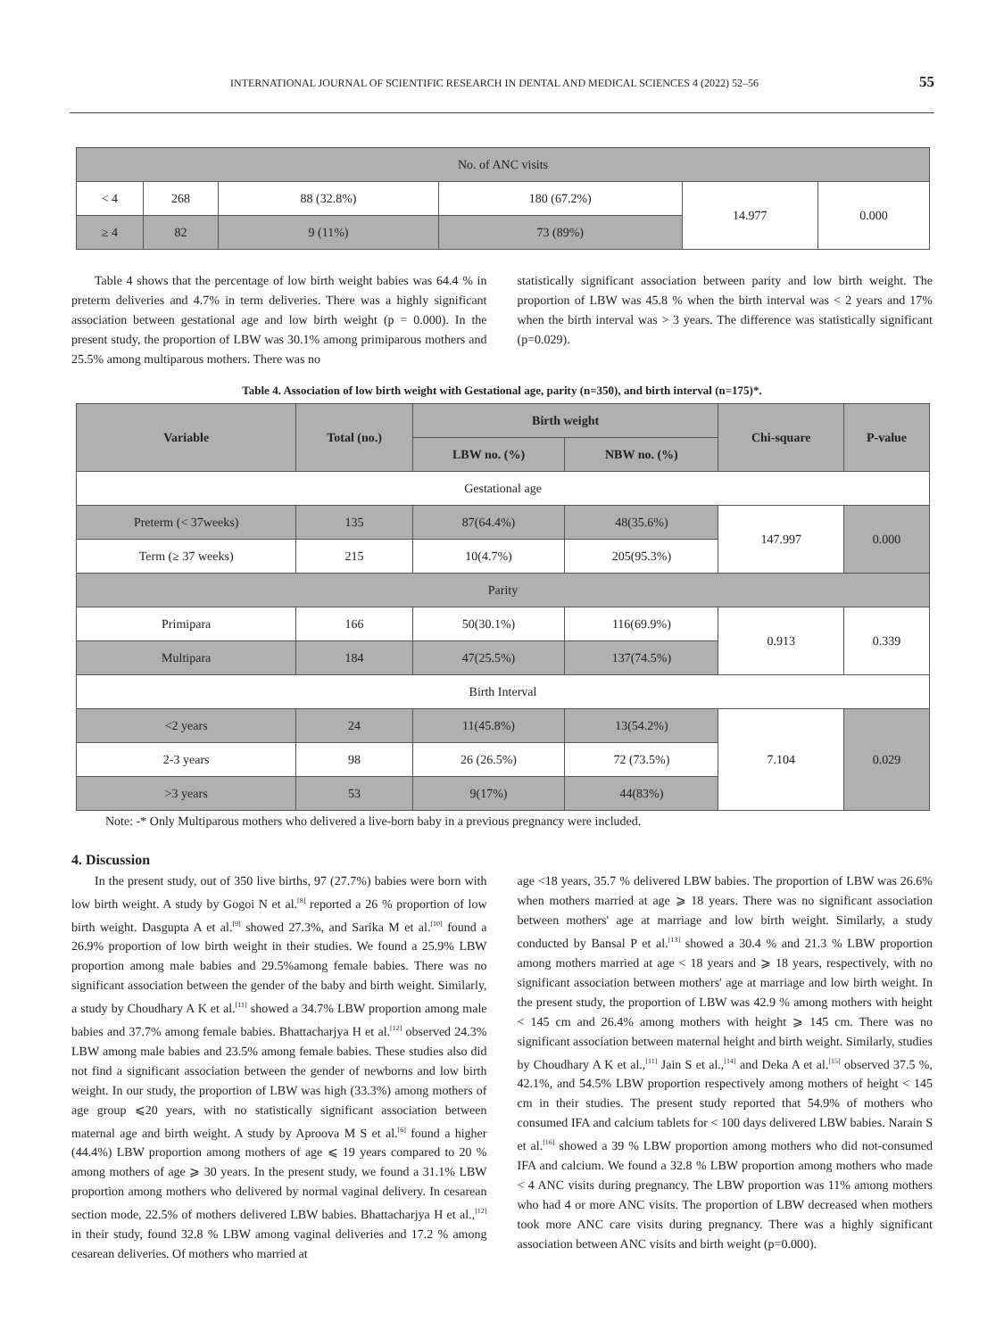INTERNATIONAL JOURNAL OF SCIENTIFIC RESEARCH IN DENTAL AND MEDICAL SCIENCES 4 (2022) 52–56 55
| No. of ANC visits | | | | | |
| < 4 | 268 | 88 (32.8%) | 180 (67.2%) | 14.977 | 0.000 |
| ≥ 4 | 82 | 9 (11%) | 73 (89%) | | |
Table 4 shows that the percentage of low birth weight babies was 64.4 % in preterm deliveries and 4.7% in term deliveries. There was a highly significant association between gestational age and low birth weight (p = 0.000). In the present study, the proportion of LBW was 30.1% among primiparous mothers and 25.5% among multiparous mothers. There was no
statistically significant association between parity and low birth weight. The proportion of LBW was 45.8 % when the birth interval was < 2 years and 17% when the birth interval was > 3 years. The difference was statistically significant (p=0.029).
Table 4. Association of low birth weight with Gestational age, parity (n=350), and birth interval (n=175)*.
| Variable | Total (no.) | Birth weight | | Chi-square | P-value |
| --- | --- | --- | --- | --- | --- |
| | | LBW no. (%) | NBW no. (%) | | |
| Gestational age | | | | | |
| Preterm (< 37weeks) | 135 | 87(64.4%) | 48(35.6%) | 147.997 | 0.000 |
| Term (≥ 37 weeks) | 215 | 10(4.7%) | 205(95.3%) | | |
| Parity | | | | | |
| Primipara | 166 | 50(30.1%) | 116(69.9%) | 0.913 | 0.339 |
| Multipara | 184 | 47(25.5%) | 137(74.5%) | | |
| Birth Interval | | | | | |
| <2 years | 24 | 11(45.8%) | 13(54.2%) | 7.104 | 0.029 |
| 2-3 years | 98 | 26 (26.5%) | 72 (73.5%) | | |
| >3 years | 53 | 9(17%) | 44(83%) | | |
Note: -* Only Multiparous mothers who delivered a live-born baby in a previous pregnancy were included.
4. Discussion
In the present study, out of 350 live births, 97 (27.7%) babies were born with low birth weight. A study by Gogoi N et al.<sup>[8]</sup> reported a 26 % proportion of low birth weight. Dasgupta A et al.<sup>[9]</sup> showed 27.3%, and Sarika M et al.<sup>[10]</sup> found a 26.9% proportion of low birth weight in their studies. We found a 25.9% LBW proportion among male babies and 29.5%among female babies. There was no significant association between the gender of the baby and birth weight. Similarly, a study by Choudhary A K et al.<sup>[11]</sup> showed a 34.7% LBW proportion among male babies and 37.7% among female babies. Bhattacharjya H et al.<sup>[12]</sup> observed 24.3% LBW among male babies and 23.5% among female babies. These studies also did not find a significant association between the gender of newborns and low birth weight. In our study, the proportion of LBW was high (33.3%) among mothers of age group ⩽20 years, with no statistically significant association between maternal age and birth weight. A study by Aproova M S et al.<sup>[6]</sup> found a higher (44.4%) LBW proportion among mothers of age ⩽ 19 years compared to 20 % among mothers of age ⩾ 30 years. In the present study, we found a 31.1% LBW proportion among mothers who delivered by normal vaginal delivery. In cesarean section mode, 22.5% of mothers delivered LBW babies. Bhattacharjya H et al.,<sup>[12]</sup> in their study, found 32.8 % LBW among vaginal deliveries and 17.2 % among cesarean deliveries. Of mothers who married at
age <18 years, 35.7 % delivered LBW babies. The proportion of LBW was 26.6% when mothers married at age ⩾ 18 years. There was no significant association between mothers' age at marriage and low birth weight. Similarly, a study conducted by Bansal P et al.<sup>[13]</sup> showed a 30.4 % and 21.3 % LBW proportion among mothers married at age < 18 years and ⩾ 18 years, respectively, with no significant association between mothers' age at marriage and low birth weight. In the present study, the proportion of LBW was 42.9 % among mothers with height < 145 cm and 26.4% among mothers with height ⩾ 145 cm. There was no significant association between maternal height and birth weight. Similarly, studies by Choudhary A K et al.,<sup>[11]</sup> Jain S et al.,<sup>[14]</sup> and Deka A et al.<sup>[15]</sup> observed 37.5 %, 42.1%, and 54.5% LBW proportion respectively among mothers of height < 145 cm in their studies. The present study reported that 54.9% of mothers who consumed IFA and calcium tablets for < 100 days delivered LBW babies. Narain S et al.<sup>[16]</sup> showed a 39 % LBW proportion among mothers who did not-consumed IFA and calcium. We found a 32.8 % LBW proportion among mothers who made < 4 ANC visits during pregnancy. The LBW proportion was 11% among mothers who had 4 or more ANC visits. The proportion of LBW decreased when mothers took more ANC care visits during pregnancy. There was a highly significant association between ANC visits and birth weight (p=0.000).